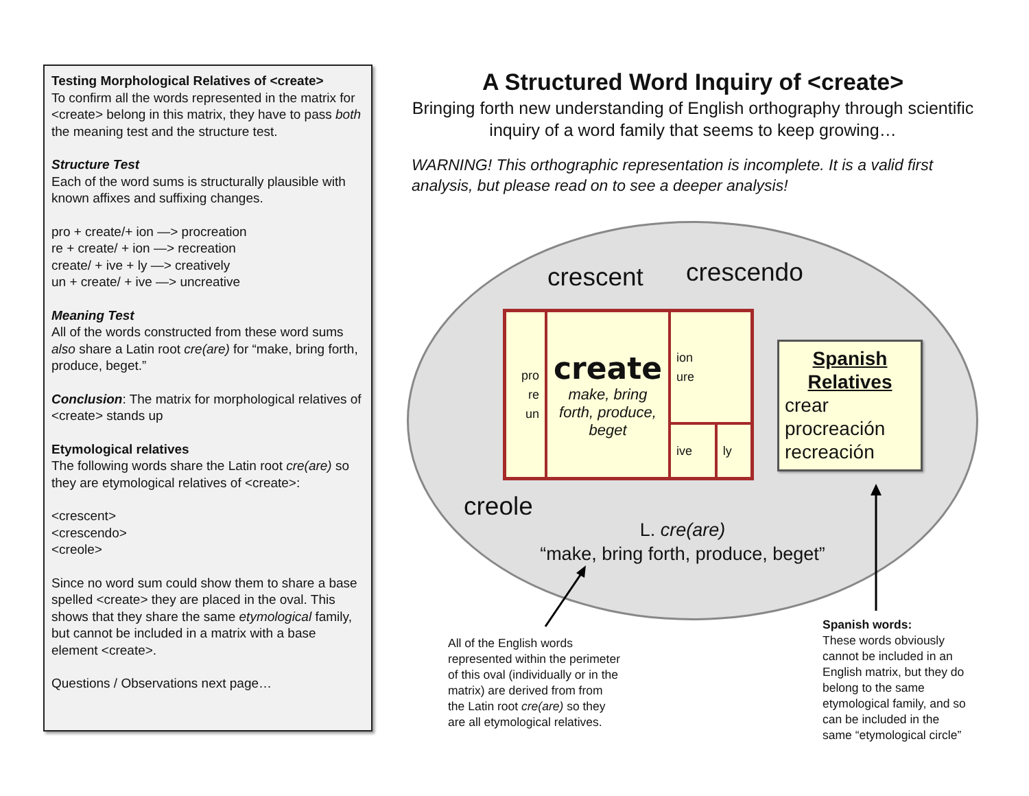Testing Morphological Relatives of <create>
To confirm all the words represented in the matrix for <create> belong in this matrix, they have to pass both the meaning test and the structure test.
Structure Test
Each of the word sums is structurally plausible with known affixes and suffixing changes.
pro + create/+ ion —> procreation
re + create/ + ion —> recreation
create/ + ive + ly —> creatively
un + create/ + ive —> uncreative
Meaning Test
All of the words constructed from these word sums also share a Latin root cre(are) for “make, bring forth, produce, beget.”
Conclusion: The matrix for morphological relatives of <create> stands up
Etymological relatives
The following words share the Latin root cre(are) so they are etymological relatives of <create>:
<crescent>
<crescendo>
<creole>
Since no word sum could show them to share a base spelled <create> they are placed in the oval. This shows that they share the same etymological family, but cannot be included in a matrix with a base element <create>.
Questions / Observations next page…
A Structured Word Inquiry of <create>
Bringing forth new understanding of English orthography through scientific inquiry of a word family that seems to keep growing…
WARNING! This orthographic representation is incomplete. It is a valid first analysis, but please read on to see a deeper analysis!
crescent crescendo
creole
L. cre(are)
“make, bring forth, produce, beget”
| pro re un | create make, bring forth, produce, beget | ion ure | |
| | | ive | ly |
Spanish Relatives
crear
procreación
recreación
All of the English words
represented within the perimeter
of this oval (individually or in the
matrix) are derived from from
the Latin root cre(are) so they
are all etymological relatives.
Spanish words:
These words obviously
cannot be included in an
English matrix, but they do
belong to the same
etymological family, and so
can be included in the
same “etymological circle”